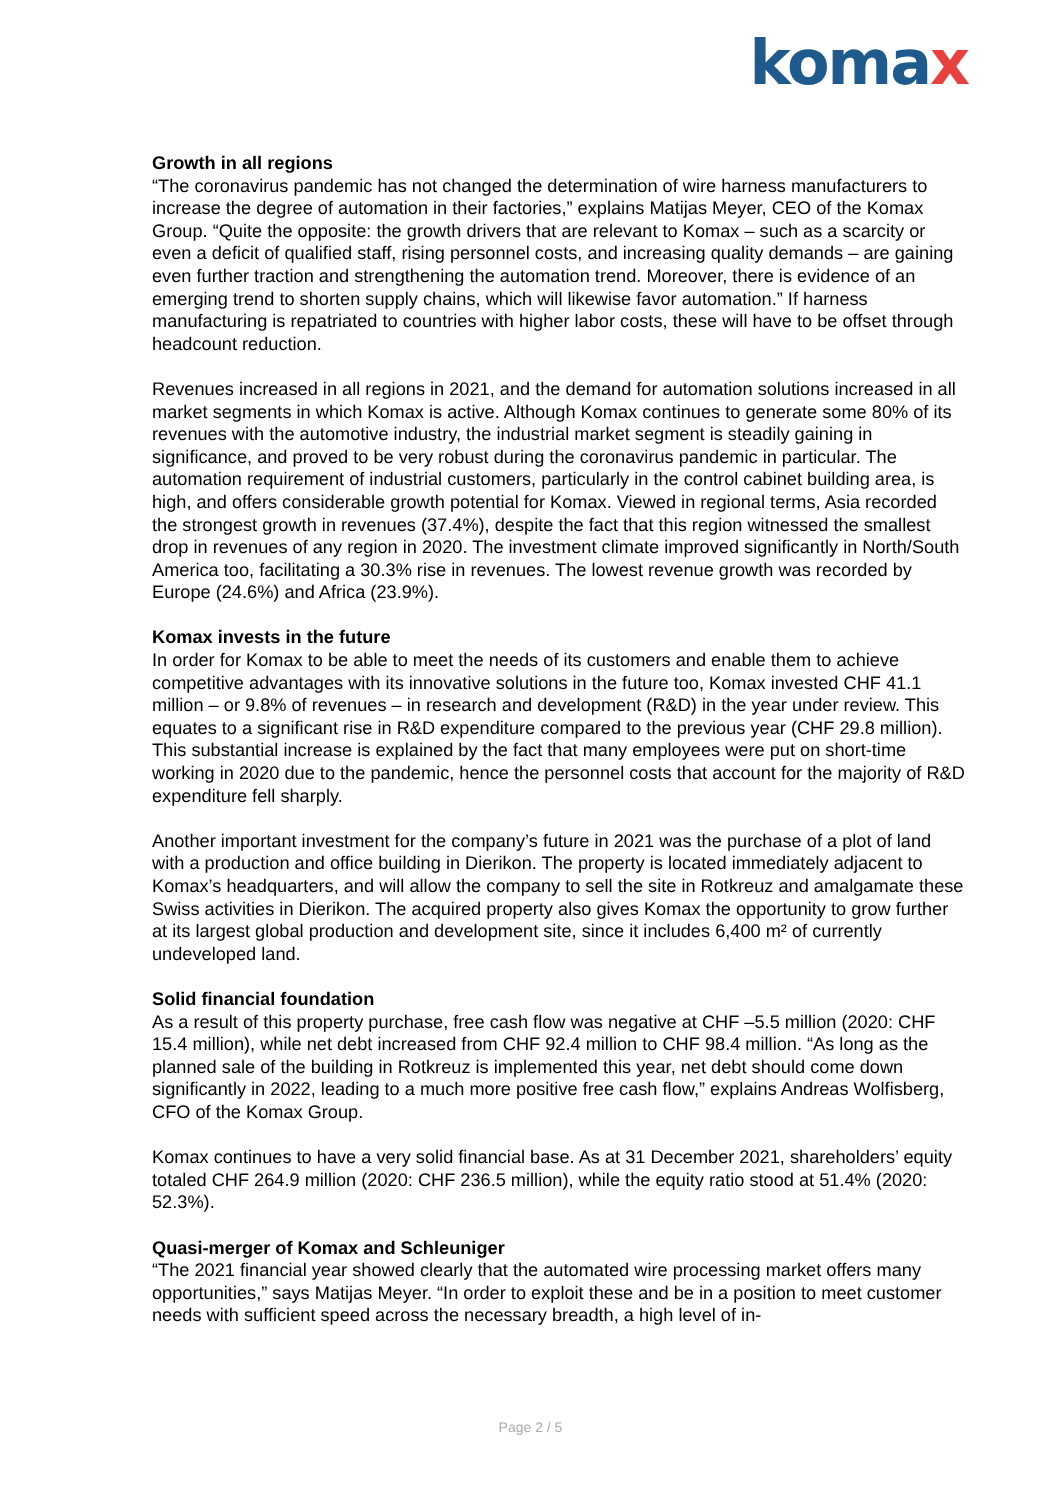komax
Growth in all regions
“The coronavirus pandemic has not changed the determination of wire harness manufacturers to increase the degree of automation in their factories,” explains Matijas Meyer, CEO of the Komax Group. “Quite the opposite: the growth drivers that are relevant to Komax – such as a scarcity or even a deficit of qualified staff, rising personnel costs, and increasing quality demands – are gaining even further traction and strengthening the automation trend. Moreover, there is evidence of an emerging trend to shorten supply chains, which will likewise favor automation.” If harness manufacturing is repatriated to countries with higher labor costs, these will have to be offset through headcount reduction.
Revenues increased in all regions in 2021, and the demand for automation solutions increased in all market segments in which Komax is active. Although Komax continues to generate some 80% of its revenues with the automotive industry, the industrial market segment is steadily gaining in significance, and proved to be very robust during the coronavirus pandemic in particular. The automation requirement of industrial customers, particularly in the control cabinet building area, is high, and offers considerable growth potential for Komax. Viewed in regional terms, Asia recorded the strongest growth in revenues (37.4%), despite the fact that this region witnessed the smallest drop in revenues of any region in 2020. The investment climate improved significantly in North/South America too, facilitating a 30.3% rise in revenues. The lowest revenue growth was recorded by Europe (24.6%) and Africa (23.9%).
Komax invests in the future
In order for Komax to be able to meet the needs of its customers and enable them to achieve competitive advantages with its innovative solutions in the future too, Komax invested CHF 41.1 million – or 9.8% of revenues – in research and development (R&D) in the year under review. This equates to a significant rise in R&D expenditure compared to the previous year (CHF 29.8 million). This substantial increase is explained by the fact that many employees were put on short-time working in 2020 due to the pandemic, hence the personnel costs that account for the majority of R&D expenditure fell sharply.
Another important investment for the company’s future in 2021 was the purchase of a plot of land with a production and office building in Dierikon. The property is located immediately adjacent to Komax’s headquarters, and will allow the company to sell the site in Rotkreuz and amalgamate these Swiss activities in Dierikon. The acquired property also gives Komax the opportunity to grow further at its largest global production and development site, since it includes 6,400 m² of currently undeveloped land.
Solid financial foundation
As a result of this property purchase, free cash flow was negative at CHF –5.5 million (2020: CHF 15.4 million), while net debt increased from CHF 92.4 million to CHF 98.4 million. “As long as the planned sale of the building in Rotkreuz is implemented this year, net debt should come down significantly in 2022, leading to a much more positive free cash flow,” explains Andreas Wolfisberg, CFO of the Komax Group.
Komax continues to have a very solid financial base. As at 31 December 2021, shareholders’ equity totaled CHF 264.9 million (2020: CHF 236.5 million), while the equity ratio stood at 51.4% (2020: 52.3%).
Quasi-merger of Komax and Schleuniger
“The 2021 financial year showed clearly that the automated wire processing market offers many opportunities,” says Matijas Meyer. “In order to exploit these and be in a position to meet customer needs with sufficient speed across the necessary breadth, a high level of in-
Page 2 / 5